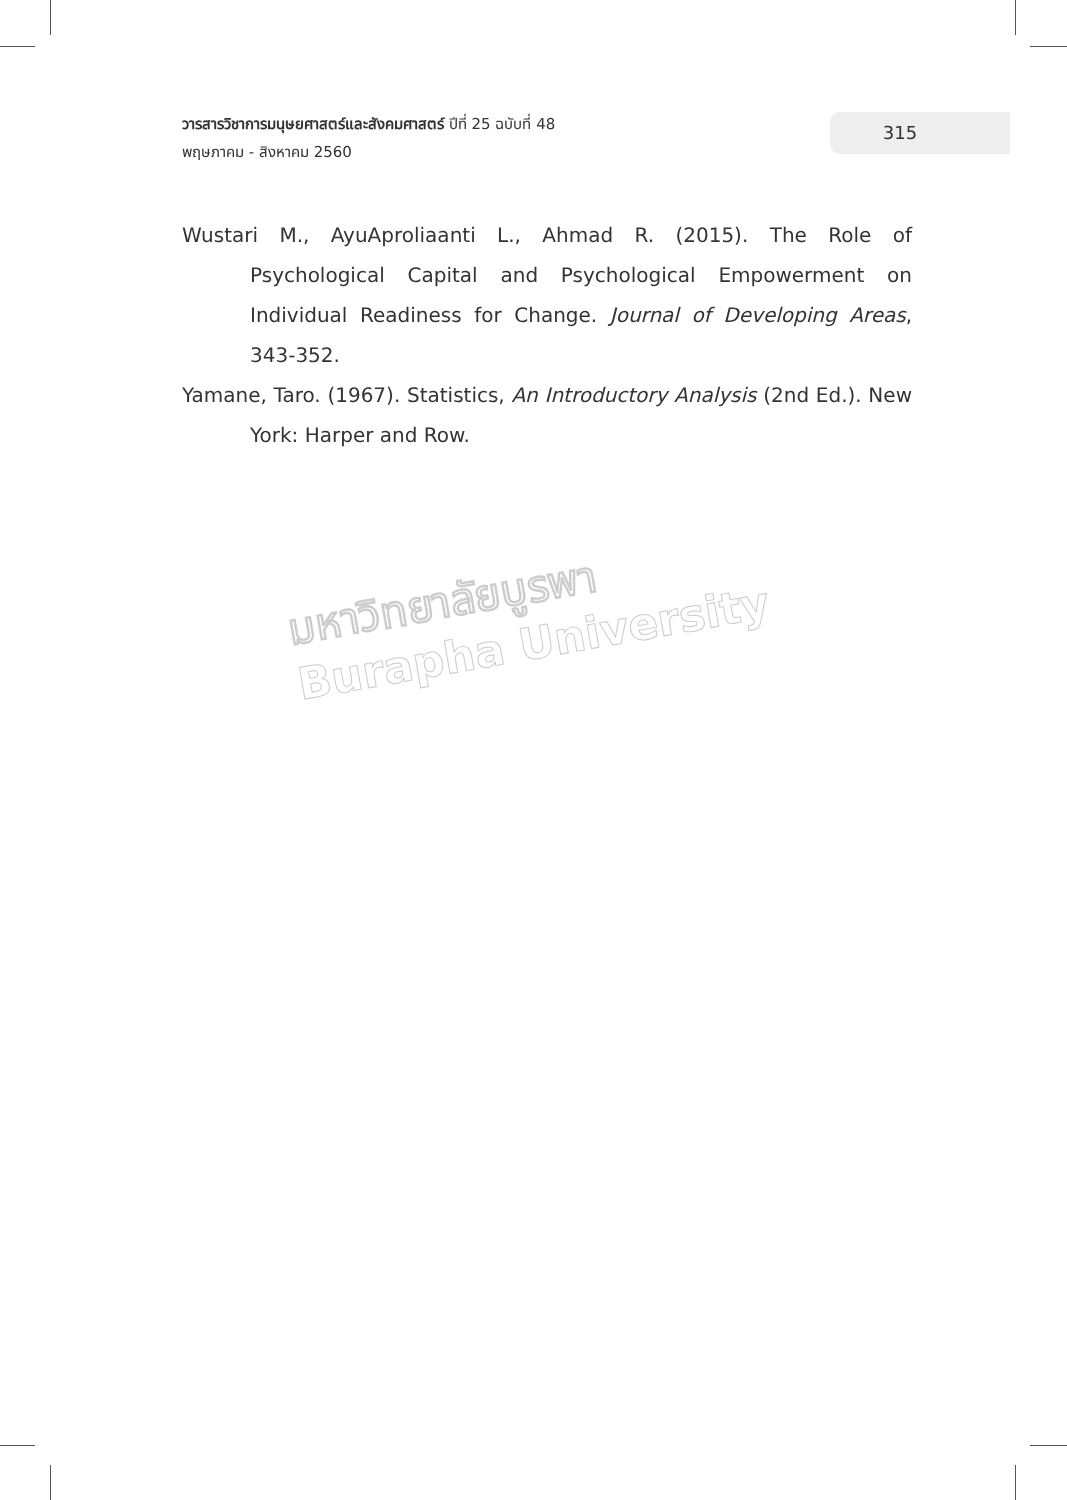วารสารวิชาการมนุษยศาสตร์และสังคมศาสตร์ ปีที่ 25 ฉบับที่ 48
พฤษภาคม - สิงหาคม 2560
315
Wustari M., AyuAproliaanti L., Ahmad R. (2015). The Role of Psychological Capital and Psychological Empowerment on Individual Readiness for Change. Journal of Developing Areas, 343-352.
Yamane, Taro. (1967). Statistics, An Introductory Analysis (2nd Ed.). New York: Harper and Row.
มหาวิทยาลัยบูรพา
Burapha University